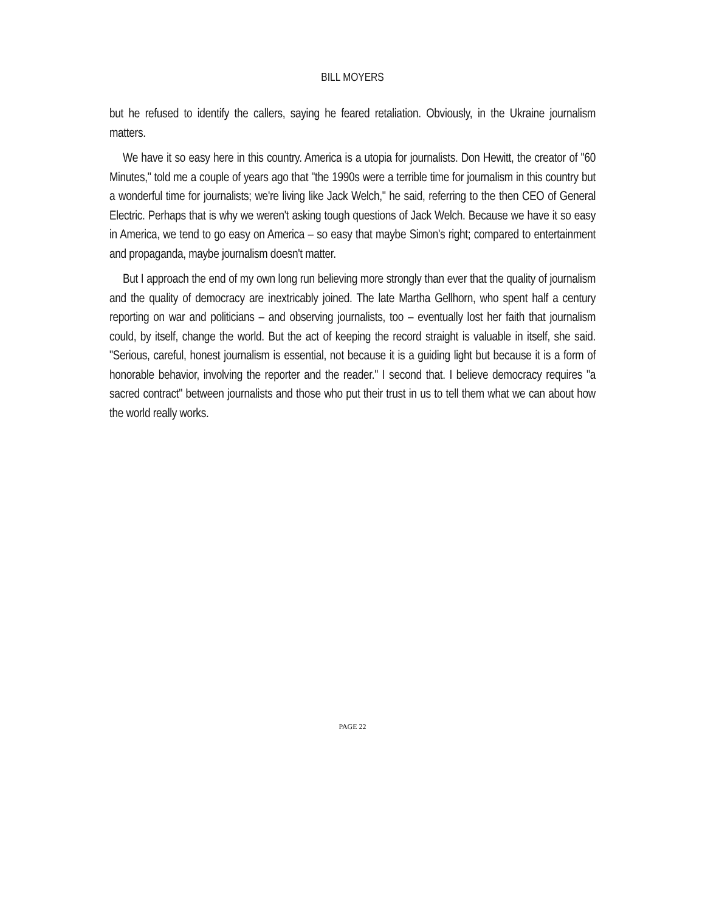BILL MOYERS
but he refused to identify the callers, saying he feared retaliation. Obviously, in the Ukraine journalism matters.
We have it so easy here in this country. America is a utopia for journalists. Don Hewitt, the creator of "60 Minutes," told me a couple of years ago that "the 1990s were a terrible time for journalism in this country but a wonderful time for journalists; we're living like Jack Welch," he said, referring to the then CEO of General Electric. Perhaps that is why we weren't asking tough questions of Jack Welch. Because we have it so easy in America, we tend to go easy on America – so easy that maybe Simon's right; compared to entertainment and propaganda, maybe journalism doesn't matter.
But I approach the end of my own long run believing more strongly than ever that the quality of journalism and the quality of democracy are inextricably joined. The late Martha Gellhorn, who spent half a century reporting on war and politicians – and observing journalists, too – eventually lost her faith that journalism could, by itself, change the world. But the act of keeping the record straight is valuable in itself, she said. "Serious, careful, honest journalism is essential, not because it is a guiding light but because it is a form of honorable behavior, involving the reporter and the reader." I second that. I believe democracy requires "a sacred contract" between journalists and those who put their trust in us to tell them what we can about how the world really works.
PAGE 22